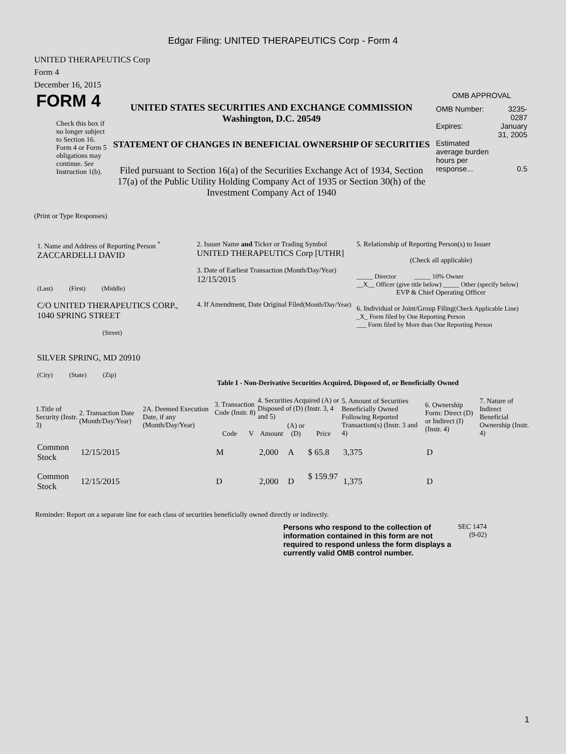Edgar Filing: UNITED THERAPEUTICS Corp - Form 4
UNITED THERAPEUTICS Corp
Form 4
December 16, 2015
| FORM 4 Check this box if no longer subject to Section 16. Form 4 or Form 5 obligations may continue. See Instruction 1(b). | UNITED STATES SECURITIES AND EXCHANGE COMMISSION Washington, D.C. 20549 STATEMENT OF CHANGES IN BENEFICIAL OWNERSHIP OF SECURITIES Filed pursuant to Section 16(a) of the Securities Exchange Act of 1934, Section 17(a) of the Public Utility Holding Company Act of 1935 or Section 30(h) of the Investment Company Act of 1940 | OMB APPROVAL / OMB Number: / 3235-0287 / / Expires: / January 31, 2005 / / Estimated average burden hours per response... / 0.5 / |
(Print or Type Responses)
| 1. Name and Address of Reporting Person <sup>*</sup> ZACCARDELLI DAVID (Last) (First) (Middle) C/O UNITED THERAPEUTICS CORP., 1040 SPRING STREET (Street) SILVER SPRING, MD 20910 (City) (State) (Zip) | 2. Issuer Name and Ticker or Trading Symbol UNITED THERAPEUTICS Corp [UTHR] 3. Date of Earliest Transaction (Month/Day/Year) 12/15/2015 4. If Amendment, Date Original Filed (Month/Day/Year) | 5. Relationship of Reporting Person(s) to Issuer (Check all applicable) _____ Director _____ 10% Owner __X__ Officer (give title below) _____ Other (specify below) EVP & Chief Operating Officer 6. Individual or Joint/Group Filing (Check Applicable Line) _X_ Form filed by One Reporting Person ___ Form filed by More than One Reporting Person |
Table I - Non-Derivative Securities Acquired, Disposed of, or Beneficially Owned
| 1.Title of Security (Instr. 3) | 2. Transaction Date (Month/Day/Year) | 2A. Deemed Execution Date, if any (Month/Day/Year) | 3. Transaction Code (Instr. 8) | | 4. Securities Acquired (A) or Disposed of (D) (Instr. 3, 4 and 5) | | | 5. Amount of Securities Beneficially Owned Following Reported Transaction(s) (Instr. 3 and 4) | 6. Ownership Form: Direct (D) or Indirect (I) (Instr. 4) | 7. Nature of Indirect Beneficial Ownership (Instr. 4) |
| --- | --- | --- | --- | --- | --- | --- | --- | --- | --- | --- |
| | | | Code | V | Amount | (A) or (D) | Price | | | |
| Common Stock | 12/15/2015 | | M | | 2,000 | A | $ 65.8 | 3,375 | D | |
| Common Stock | 12/15/2015 | | D | | 2,000 | D | $ 159.97 | 1,375 | D | |
Reminder: Report on a separate line for each class of securities beneficially owned directly or indirectly.
| Persons who respond to the collection of information contained in this form are not required to respond unless the form displays a currently valid OMB control number. | SEC 1474 (9-02) |
1